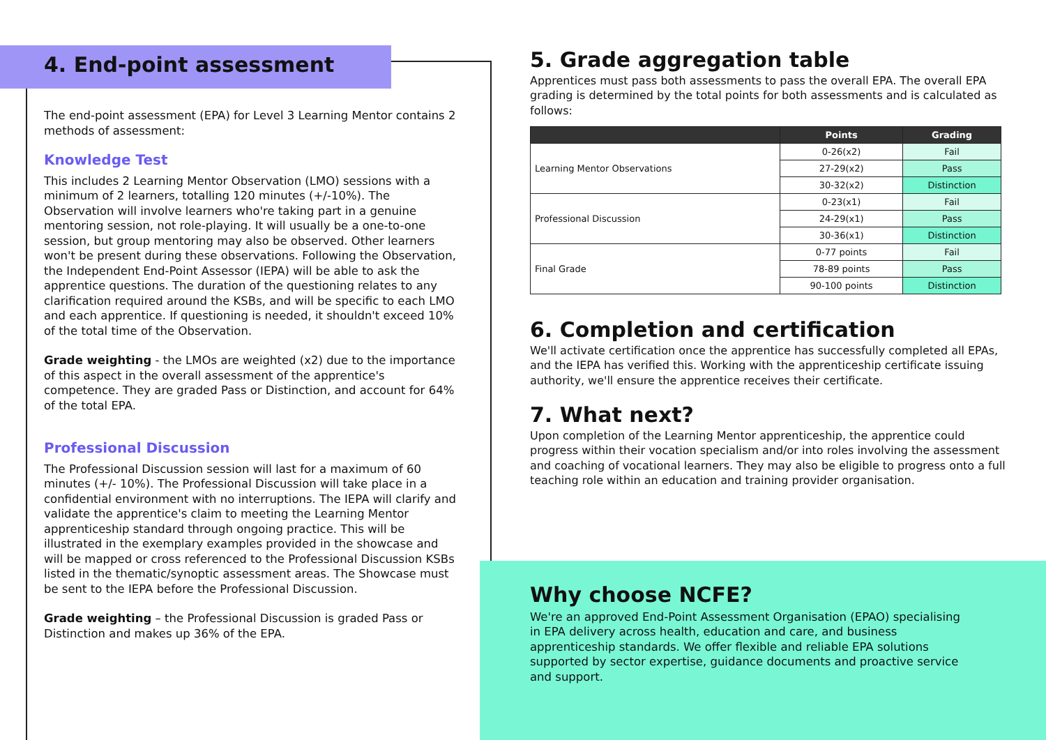4. End-point assessment
The end-point assessment (EPA) for Level 3 Learning Mentor contains 2 methods of assessment:
Knowledge Test
This includes 2 Learning Mentor Observation (LMO) sessions with a minimum of 2 learners, totalling 120 minutes (+/-10%). The Observation will involve learners who're taking part in a genuine mentoring session, not role-playing. It will usually be a one-to-one session, but group mentoring may also be observed. Other learners won't be present during these observations. Following the Observation, the Independent End-Point Assessor (IEPA) will be able to ask the apprentice questions. The duration of the questioning relates to any clarification required around the KSBs, and will be specific to each LMO and each apprentice. If questioning is needed, it shouldn't exceed 10% of the total time of the Observation.
Grade weighting - the LMOs are weighted (x2) due to the importance of this aspect in the overall assessment of the apprentice's competence. They are graded Pass or Distinction, and account for 64% of the total EPA.
Professional Discussion
The Professional Discussion session will last for a maximum of 60 minutes (+/- 10%). The Professional Discussion will take place in a confidential environment with no interruptions. The IEPA will clarify and validate the apprentice's claim to meeting the Learning Mentor apprenticeship standard through ongoing practice. This will be illustrated in the exemplary examples provided in the showcase and will be mapped or cross referenced to the Professional Discussion KSBs listed in the thematic/synoptic assessment areas. The Showcase must be sent to the IEPA before the Professional Discussion.
Grade weighting – the Professional Discussion is graded Pass or Distinction and makes up 36% of the EPA.
5. Grade aggregation table
Apprentices must pass both assessments to pass the overall EPA. The overall EPA grading is determined by the total points for both assessments and is calculated as follows:
| | Points | Grading |
| --- | --- | --- |
| Learning Mentor Observations | 0-26(x2) | Fail |
| | 27-29(x2) | Pass |
| | 30-32(x2) | Distinction |
| Professional Discussion | 0-23(x1) | Fail |
| | 24-29(x1) | Pass |
| | 30-36(x1) | Distinction |
| Final Grade | 0-77 points | Fail |
| | 78-89 points | Pass |
| | 90-100 points | Distinction |
6. Completion and certification
We'll activate certification once the apprentice has successfully completed all EPAs, and the IEPA has verified this. Working with the apprenticeship certificate issuing authority, we'll ensure the apprentice receives their certificate.
7. What next?
Upon completion of the Learning Mentor apprenticeship, the apprentice could progress within their vocation specialism and/or into roles involving the assessment and coaching of vocational learners. They may also be eligible to progress onto a full teaching role within an education and training provider organisation.
Why choose NCFE?
We're an approved End-Point Assessment Organisation (EPAO) specialising in EPA delivery across health, education and care, and business apprenticeship standards. We offer flexible and reliable EPA solutions supported by sector expertise, guidance documents and proactive service and support.